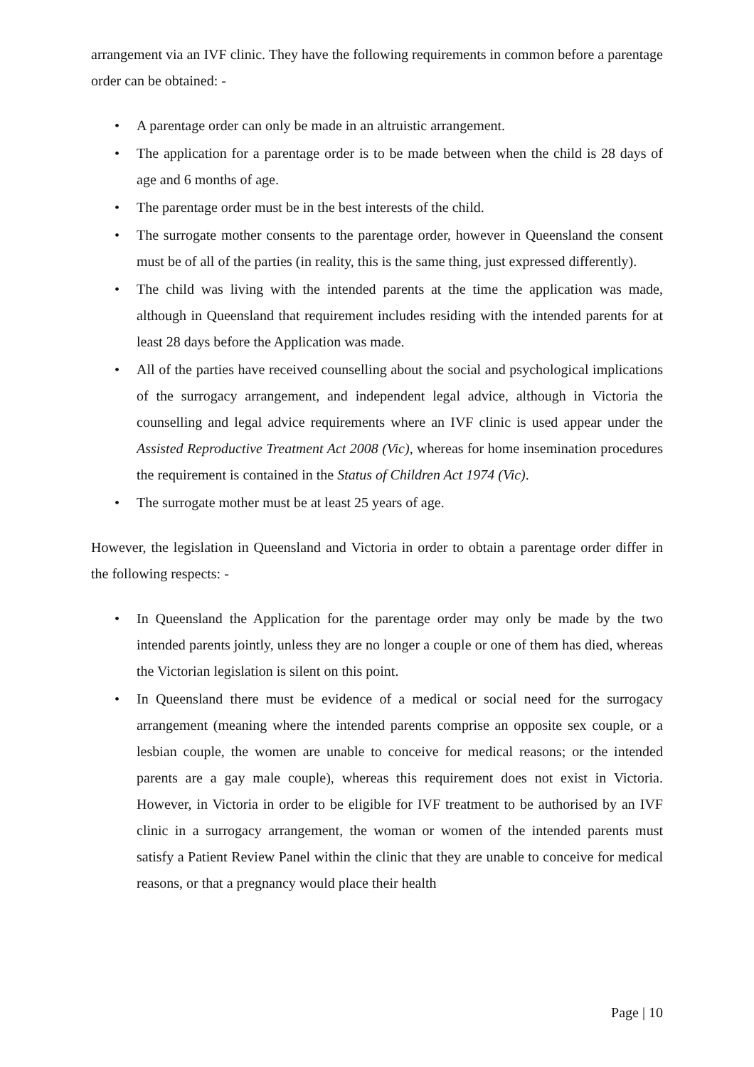arrangement via an IVF clinic. They have the following requirements in common before a parentage order can be obtained: -
• A parentage order can only be made in an altruistic arrangement.
• The application for a parentage order is to be made between when the child is 28 days of age and 6 months of age.
• The parentage order must be in the best interests of the child.
• The surrogate mother consents to the parentage order, however in Queensland the consent must be of all of the parties (in reality, this is the same thing, just expressed differently).
• The child was living with the intended parents at the time the application was made, although in Queensland that requirement includes residing with the intended parents for at least 28 days before the Application was made.
• All of the parties have received counselling about the social and psychological implications of the surrogacy arrangement, and independent legal advice, although in Victoria the counselling and legal advice requirements where an IVF clinic is used appear under the Assisted Reproductive Treatment Act 2008 (Vic), whereas for home insemination procedures the requirement is contained in the Status of Children Act 1974 (Vic).
• The surrogate mother must be at least 25 years of age.
However, the legislation in Queensland and Victoria in order to obtain a parentage order differ in the following respects: -
• In Queensland the Application for the parentage order may only be made by the two intended parents jointly, unless they are no longer a couple or one of them has died, whereas the Victorian legislation is silent on this point.
• In Queensland there must be evidence of a medical or social need for the surrogacy arrangement (meaning where the intended parents comprise an opposite sex couple, or a lesbian couple, the women are unable to conceive for medical reasons; or the intended parents are a gay male couple), whereas this requirement does not exist in Victoria. However, in Victoria in order to be eligible for IVF treatment to be authorised by an IVF clinic in a surrogacy arrangement, the woman or women of the intended parents must satisfy a Patient Review Panel within the clinic that they are unable to conceive for medical reasons, or that a pregnancy would place their health
Page | 10